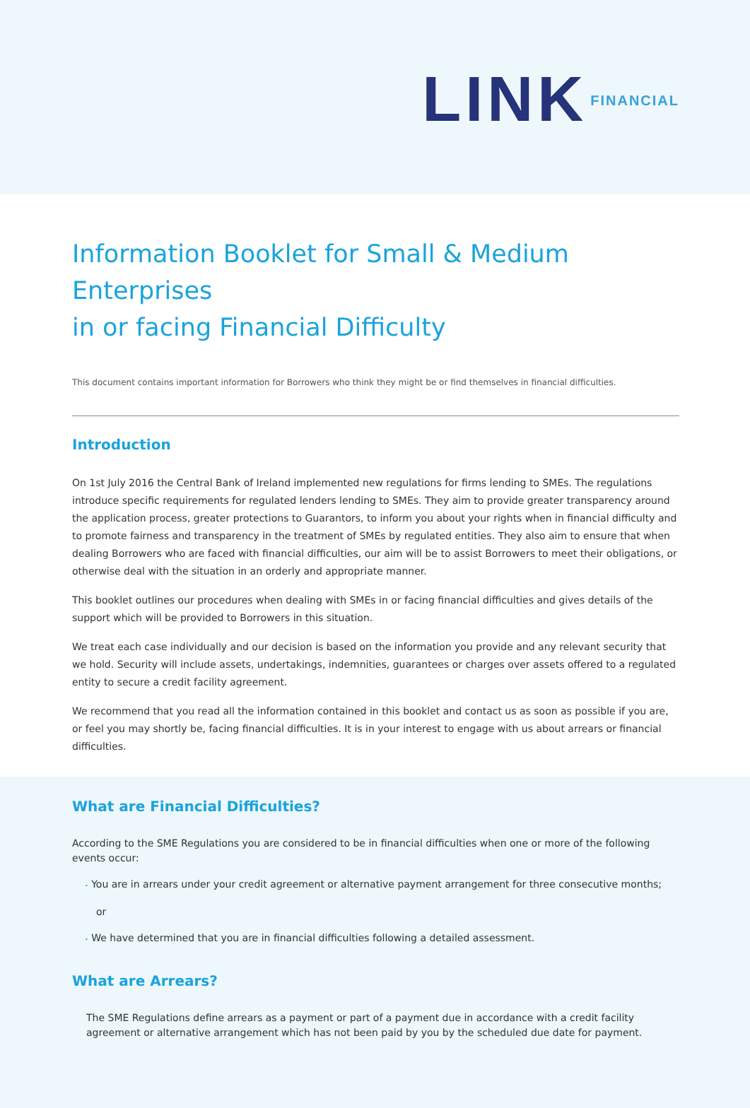LINK FINANCIAL
Information Booklet for Small & Medium Enterprises
in or facing Financial Difficulty
This document contains important information for Borrowers who think they might be or find themselves in financial difficulties.
Introduction
On 1st July 2016 the Central Bank of Ireland implemented new regulations for firms lending to SMEs. The regulations introduce specific requirements for regulated lenders lending to SMEs. They aim to provide greater transparency around the application process, greater protections to Guarantors, to inform you about your rights when in financial difficulty and to promote fairness and transparency in the treatment of SMEs by regulated entities. They also aim to ensure that when dealing Borrowers who are faced with financial difficulties, our aim will be to assist Borrowers to meet their obligations, or otherwise deal with the situation in an orderly and appropriate manner.
This booklet outlines our procedures when dealing with SMEs in or facing financial difficulties and gives details of the support which will be provided to Borrowers in this situation.
We treat each case individually and our decision is based on the information you provide and any relevant security that we hold. Security will include assets, undertakings, indemnities, guarantees or charges over assets offered to a regulated entity to secure a credit facility agreement.
We recommend that you read all the information contained in this booklet and contact us as soon as possible if you are, or feel you may shortly be, facing financial difficulties. It is in your interest to engage with us about arrears or financial difficulties.
What are Financial Difficulties?
According to the SME Regulations you are considered to be in financial difficulties when one or more of the following events occur:
• You are in arrears under your credit agreement or alternative payment arrangement for three consecutive months;
or
• We have determined that you are in financial difficulties following a detailed assessment.
What are Arrears?
The SME Regulations define arrears as a payment or part of a payment due in accordance with a credit facility agreement or alternative arrangement which has not been paid by you by the scheduled due date for payment.